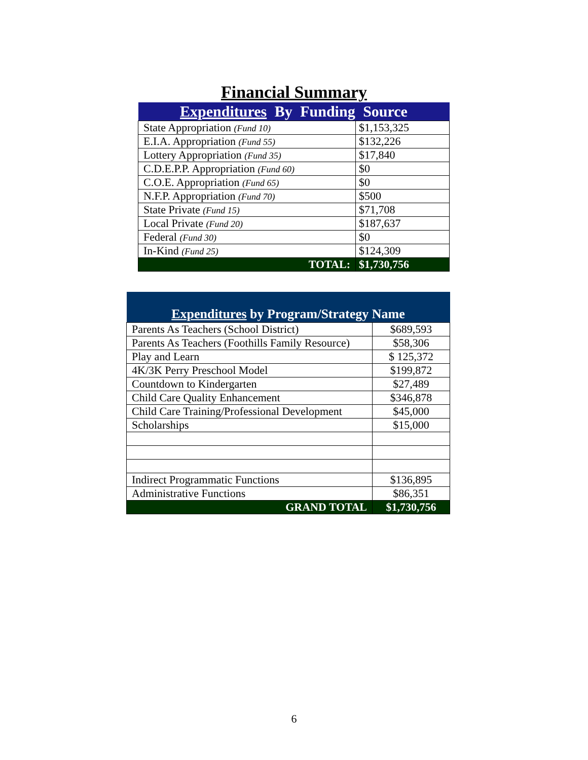Financial Summary
| Expenditures By Funding Source | |
| --- | --- |
| State Appropriation (Fund 10) | $1,153,325 |
| E.I.A. Appropriation (Fund 55) | $132,226 |
| Lottery Appropriation (Fund 35) | $17,840 |
| C.D.E.P.P. Appropriation (Fund 60) | $0 |
| C.O.E. Appropriation (Fund 65) | $0 |
| N.F.P. Appropriation (Fund 70) | $500 |
| State Private (Fund 15) | $71,708 |
| Local Private (Fund 20) | $187,637 |
| Federal (Fund 30) | $0 |
| In-Kind (Fund 25) | $124,309 |
| TOTAL: | $1,730,756 |
| Expenditures by Program/Strategy Name | |
| --- | --- |
| Parents As Teachers (School District) | $689,593 |
| Parents As Teachers (Foothills Family Resource) | $58,306 |
| Play and Learn | $ 125,372 |
| 4K/3K Perry Preschool Model | $199,872 |
| Countdown to Kindergarten | $27,489 |
| Child Care Quality Enhancement | $346,878 |
| Child Care Training/Professional Development | $45,000 |
| Scholarships | $15,000 |
| Indirect Programmatic Functions | $136,895 |
| Administrative Functions | $86,351 |
| GRAND TOTAL | $1,730,756 |
6